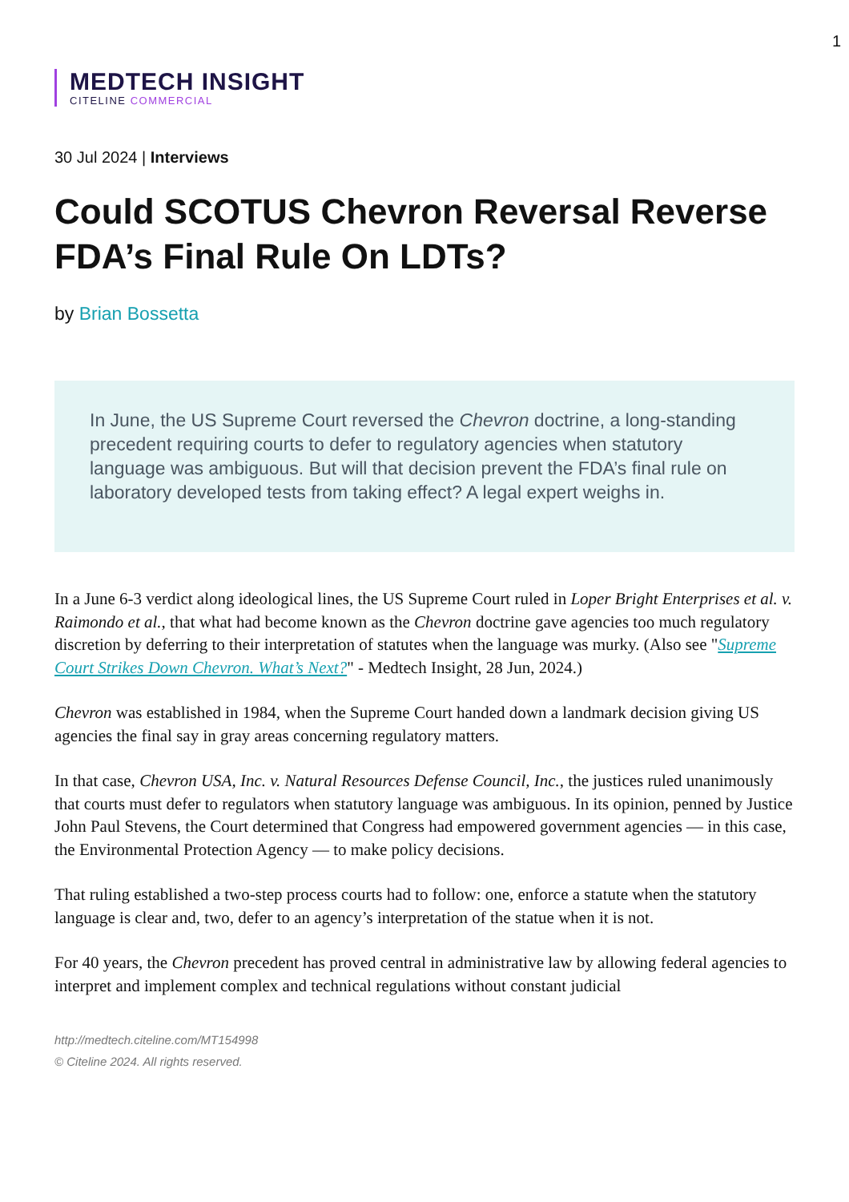1
MEDTECH INSIGHT
CITELINE COMMERCIAL
30 Jul 2024 | Interviews
Could SCOTUS Chevron Reversal Reverse FDA’s Final Rule On LDTs?
by Brian Bossetta
In June, the US Supreme Court reversed the Chevron doctrine, a long-standing precedent requiring courts to defer to regulatory agencies when statutory language was ambiguous. But will that decision prevent the FDA’s final rule on laboratory developed tests from taking effect? A legal expert weighs in.
In a June 6-3 verdict along ideological lines, the US Supreme Court ruled in Loper Bright Enterprises et al. v. Raimondo et al., that what had become known as the Chevron doctrine gave agencies too much regulatory discretion by deferring to their interpretation of statutes when the language was murky. (Also see "Supreme Court Strikes Down Chevron. What’s Next?" - Medtech Insight, 28 Jun, 2024.)
Chevron was established in 1984, when the Supreme Court handed down a landmark decision giving US agencies the final say in gray areas concerning regulatory matters.
In that case, Chevron USA, Inc. v. Natural Resources Defense Council, Inc., the justices ruled unanimously that courts must defer to regulators when statutory language was ambiguous. In its opinion, penned by Justice John Paul Stevens, the Court determined that Congress had empowered government agencies — in this case, the Environmental Protection Agency — to make policy decisions.
That ruling established a two-step process courts had to follow: one, enforce a statute when the statutory language is clear and, two, defer to an agency’s interpretation of the statue when it is not.
For 40 years, the Chevron precedent has proved central in administrative law by allowing federal agencies to interpret and implement complex and technical regulations without constant judicial
http://medtech.citeline.com/MT154998
© Citeline 2024. All rights reserved.